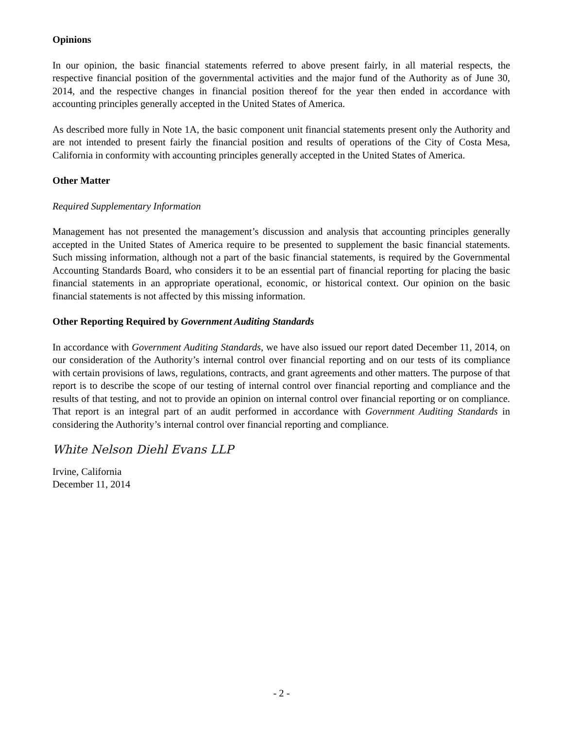Opinions
In our opinion, the basic financial statements referred to above present fairly, in all material respects, the respective financial position of the governmental activities and the major fund of the Authority as of June 30, 2014, and the respective changes in financial position thereof for the year then ended in accordance with accounting principles generally accepted in the United States of America.
As described more fully in Note 1A, the basic component unit financial statements present only the Authority and are not intended to present fairly the financial position and results of operations of the City of Costa Mesa, California in conformity with accounting principles generally accepted in the United States of America.
Other Matter
Required Supplementary Information
Management has not presented the management’s discussion and analysis that accounting principles generally accepted in the United States of America require to be presented to supplement the basic financial statements. Such missing information, although not a part of the basic financial statements, is required by the Governmental Accounting Standards Board, who considers it to be an essential part of financial reporting for placing the basic financial statements in an appropriate operational, economic, or historical context. Our opinion on the basic financial statements is not affected by this missing information.
Other Reporting Required by Government Auditing Standards
In accordance with Government Auditing Standards, we have also issued our report dated December 11, 2014, on our consideration of the Authority’s internal control over financial reporting and on our tests of its compliance with certain provisions of laws, regulations, contracts, and grant agreements and other matters. The purpose of that report is to describe the scope of our testing of internal control over financial reporting and compliance and the results of that testing, and not to provide an opinion on internal control over financial reporting or on compliance. That report is an integral part of an audit performed in accordance with Government Auditing Standards in considering the Authority’s internal control over financial reporting and compliance.
White Nelson Diehl Evans LLP
Irvine, California
December 11, 2014
- 2 -